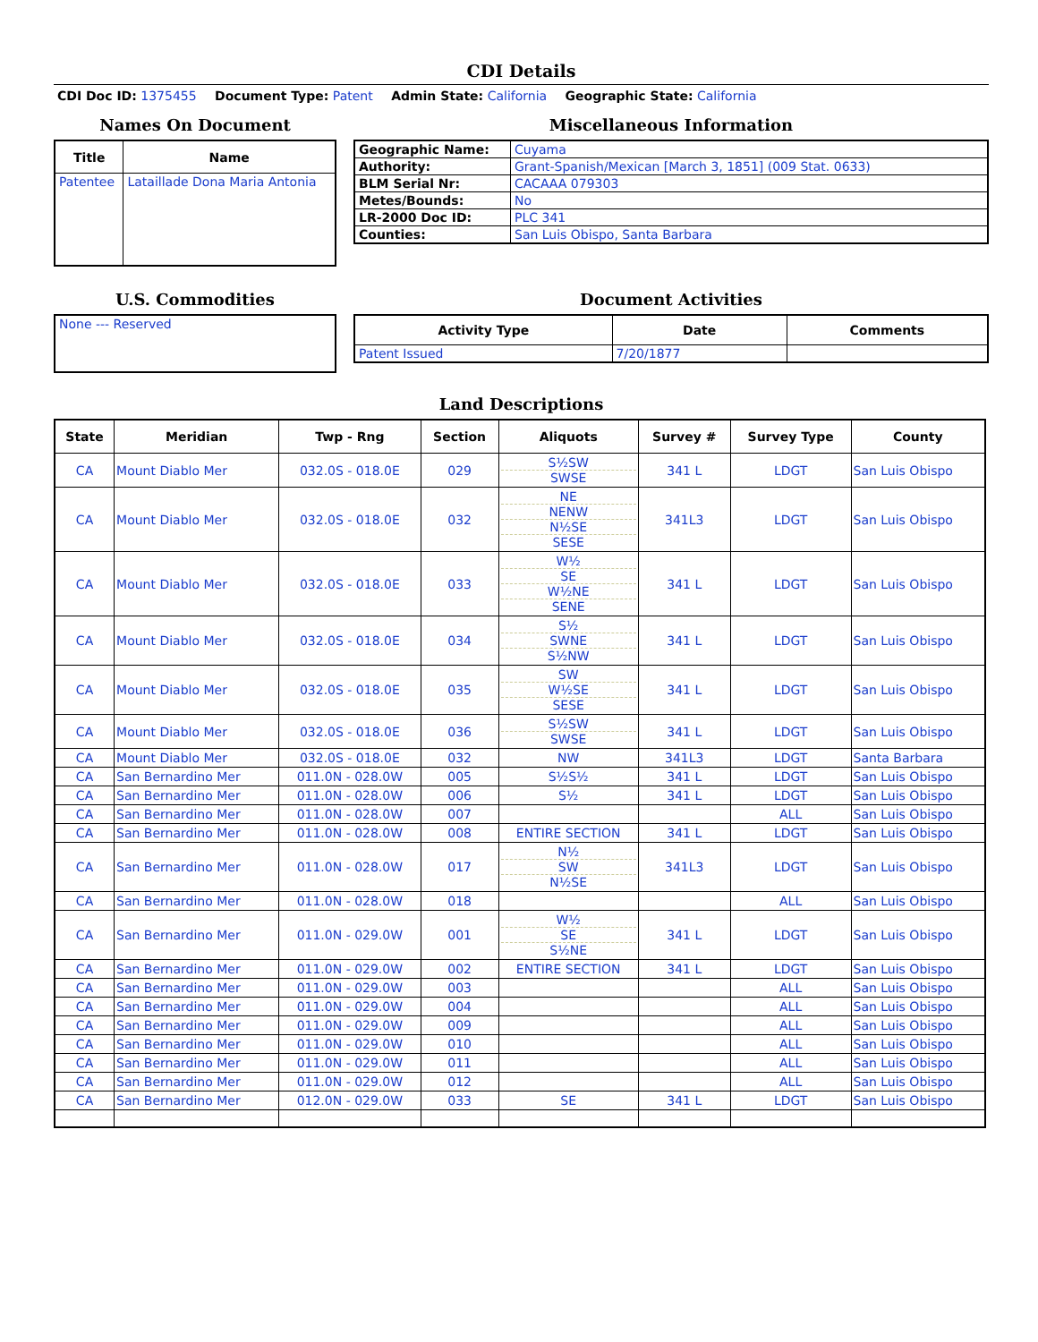CDI Details
CDI Doc ID: 1375455 Document Type: Patent Admin State: California Geographic State: California
Names On Document
| Title | Name |
| --- | --- |
| Patentee | Lataillade Dona Maria Antonia |
Miscellaneous Information
| Geographic Name: | Cuyama |
| Authority: | Grant-Spanish/Mexican [March 3, 1851] (009 Stat. 0633) |
| BLM Serial Nr: | CACAAA 079303 |
| Metes/Bounds: | No |
| LR-2000 Doc ID: | PLC 341 |
| Counties: | San Luis Obispo, Santa Barbara |
U.S. Commodities
| None --- Reserved |
Document Activities
| Activity Type | Date | Comments |
| --- | --- | --- |
| Patent Issued | 7/20/1877 | |
Land Descriptions
| State | Meridian | Twp - Rng | Section | Aliquots | Survey # | Survey Type | County |
| --- | --- | --- | --- | --- | --- | --- | --- |
| CA | Mount Diablo Mer | 032.0S - 018.0E | 029 | S½SW SWSE | 341 L | LDGT | San Luis Obispo |
| CA | Mount Diablo Mer | 032.0S - 018.0E | 032 | NE NENW N½SE SESE | 341L3 | LDGT | San Luis Obispo |
| CA | Mount Diablo Mer | 032.0S - 018.0E | 033 | W½ SE W½NE SENE | 341 L | LDGT | San Luis Obispo |
| CA | Mount Diablo Mer | 032.0S - 018.0E | 034 | S½ SWNE S½NW | 341 L | LDGT | San Luis Obispo |
| CA | Mount Diablo Mer | 032.0S - 018.0E | 035 | SW W½SE SESE | 341 L | LDGT | San Luis Obispo |
| CA | Mount Diablo Mer | 032.0S - 018.0E | 036 | S½SW SWSE | 341 L | LDGT | San Luis Obispo |
| CA | Mount Diablo Mer | 032.0S - 018.0E | 032 | NW | 341L3 | LDGT | Santa Barbara |
| CA | San Bernardino Mer | 011.0N - 028.0W | 005 | S½S½ | 341 L | LDGT | San Luis Obispo |
| CA | San Bernardino Mer | 011.0N - 028.0W | 006 | S½ | 341 L | LDGT | San Luis Obispo |
| CA | San Bernardino Mer | 011.0N - 028.0W | 007 | | | ALL | San Luis Obispo |
| CA | San Bernardino Mer | 011.0N - 028.0W | 008 | ENTIRE SECTION | 341 L | LDGT | San Luis Obispo |
| CA | San Bernardino Mer | 011.0N - 028.0W | 017 | N½ SW N½SE | 341L3 | LDGT | San Luis Obispo |
| CA | San Bernardino Mer | 011.0N - 028.0W | 018 | | | ALL | San Luis Obispo |
| CA | San Bernardino Mer | 011.0N - 029.0W | 001 | W½ SE S½NE | 341 L | LDGT | San Luis Obispo |
| CA | San Bernardino Mer | 011.0N - 029.0W | 002 | ENTIRE SECTION | 341 L | LDGT | San Luis Obispo |
| CA | San Bernardino Mer | 011.0N - 029.0W | 003 | | | ALL | San Luis Obispo |
| CA | San Bernardino Mer | 011.0N - 029.0W | 004 | | | ALL | San Luis Obispo |
| CA | San Bernardino Mer | 011.0N - 029.0W | 009 | | | ALL | San Luis Obispo |
| CA | San Bernardino Mer | 011.0N - 029.0W | 010 | | | ALL | San Luis Obispo |
| CA | San Bernardino Mer | 011.0N - 029.0W | 011 | | | ALL | San Luis Obispo |
| CA | San Bernardino Mer | 011.0N - 029.0W | 012 | | | ALL | San Luis Obispo |
| CA | San Bernardino Mer | 012.0N - 029.0W | 033 | SE | 341 L | LDGT | San Luis Obispo |